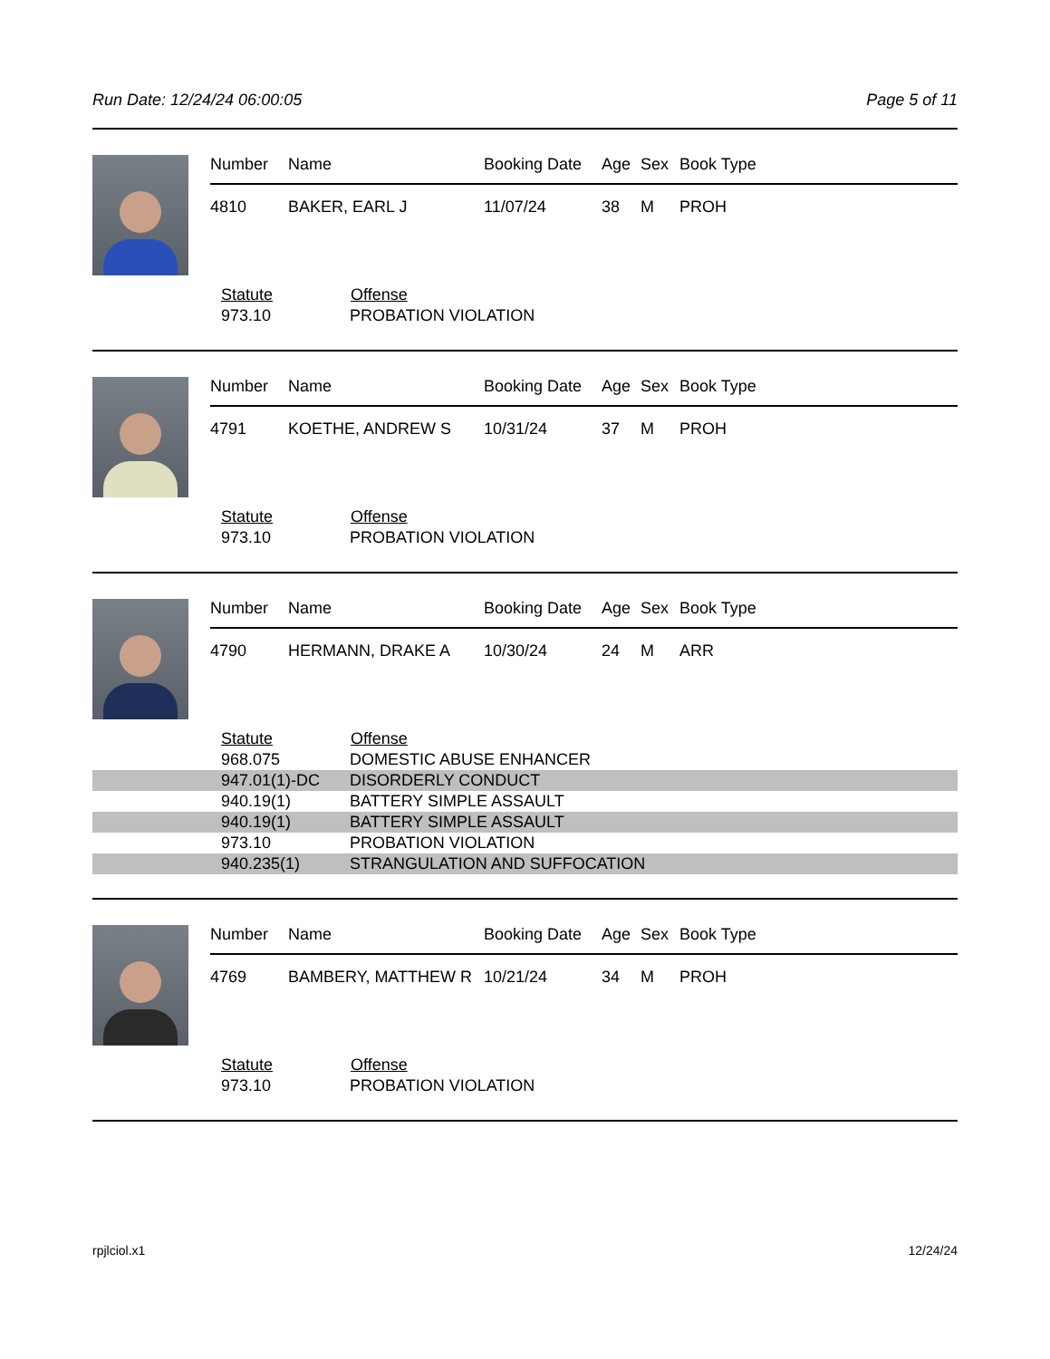Run Date: 12/24/24 06:00:05 Page 5 of 11
| Number | Name | Booking Date | Age | Sex | Book Type |
| --- | --- | --- | --- | --- | --- |
| 4810 | BAKER, EARL J | 11/07/24 | 38 | M | PROH |
| Statute | Offense |
| --- | --- |
| 973.10 | PROBATION VIOLATION |
| Number | Name | Booking Date | Age | Sex | Book Type |
| --- | --- | --- | --- | --- | --- |
| 4791 | KOETHE, ANDREW S | 10/31/24 | 37 | M | PROH |
| Statute | Offense |
| --- | --- |
| 973.10 | PROBATION VIOLATION |
| Number | Name | Booking Date | Age | Sex | Book Type |
| --- | --- | --- | --- | --- | --- |
| 4790 | HERMANN, DRAKE A | 10/30/24 | 24 | M | ARR |
| Statute | Offense |
| --- | --- |
| 968.075 | DOMESTIC ABUSE ENHANCER |
| 947.01(1)-DC | DISORDERLY CONDUCT |
| 940.19(1) | BATTERY SIMPLE ASSAULT |
| 940.19(1) | BATTERY SIMPLE ASSAULT |
| 973.10 | PROBATION VIOLATION |
| 940.235(1) | STRANGULATION AND SUFFOCATION |
| Number | Name | Booking Date | Age | Sex | Book Type |
| --- | --- | --- | --- | --- | --- |
| 4769 | BAMBERY, MATTHEW R | 10/21/24 | 34 | M | PROH |
| Statute | Offense |
| --- | --- |
| 973.10 | PROBATION VIOLATION |
rpjlciol.x1 12/24/24